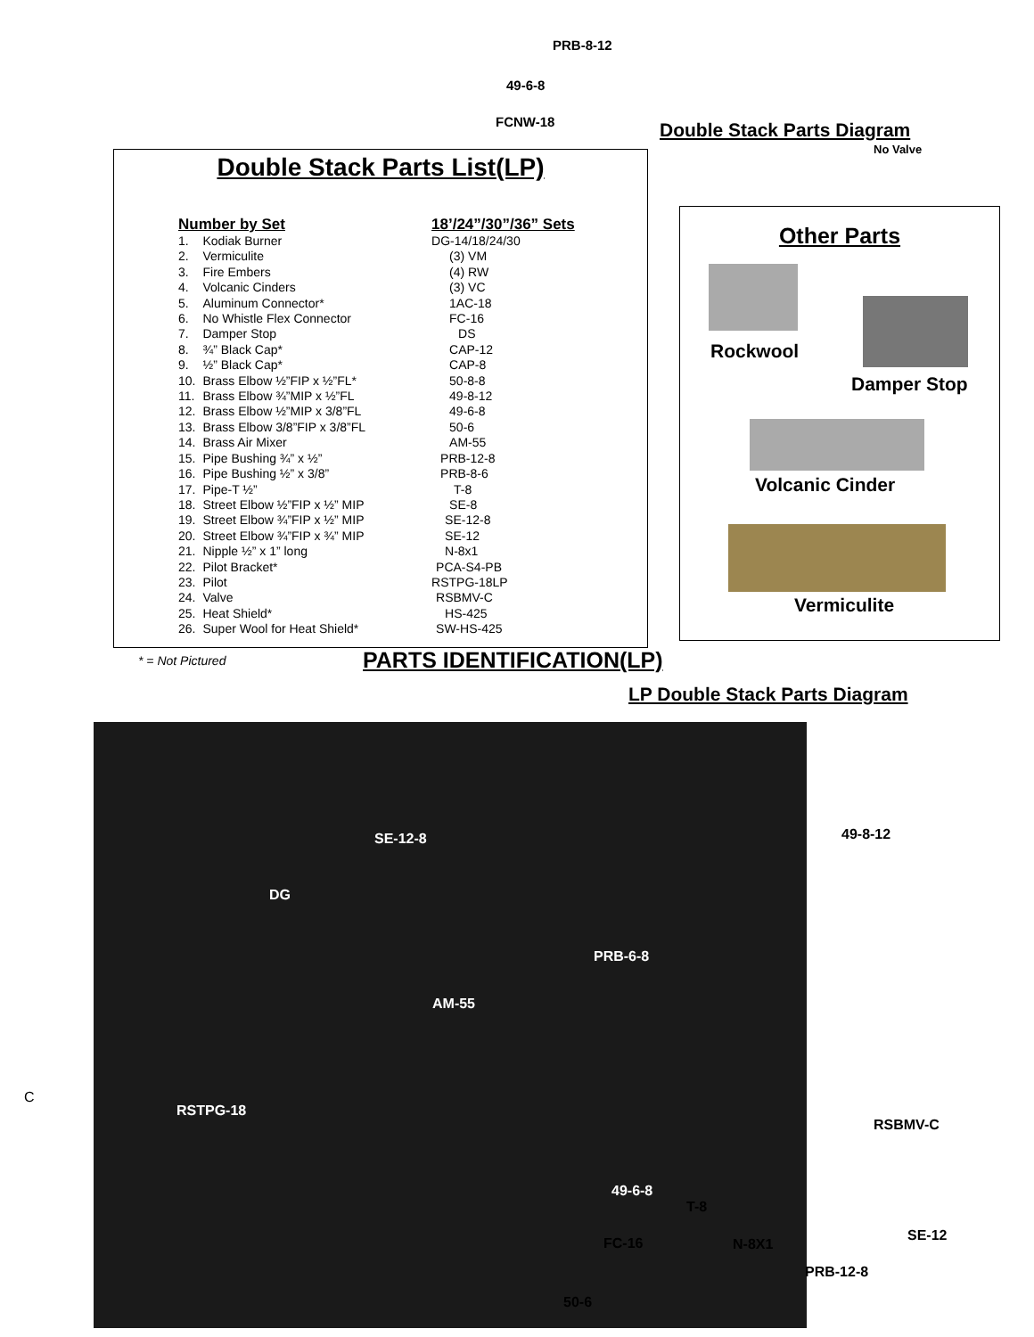PRB-8-12
49-6-8
FCNW-18 Double Stack Parts Diagram
No Valve
Double Stack Parts List(LP)
| Number by Set | | 18’/24”/30”/36” Sets |
| --- | --- | --- |
| 1. | Kodiak Burner | DG-14/18/24/30 |
| 2. | Vermiculite | (3) VM |
| 3. | Fire Embers | (4) RW |
| 4. | Volcanic Cinders | (3) VC |
| 5. | Aluminum Connector* | 1AC-18 |
| 6. | No Whistle Flex Connector | FC-16 |
| 7. | Damper Stop | DS |
| 8. | ¾” Black Cap* | CAP-12 |
| 9. | ½” Black Cap* | CAP-8 |
| 10. | Brass Elbow ½”FIP x ½”FL* | 50-8-8 |
| 11. | Brass Elbow ¾”MIP x ½”FL | 49-8-12 |
| 12. | Brass Elbow ½”MIP x 3/8”FL | 49-6-8 |
| 13. | Brass Elbow 3/8”FIP x 3/8”FL | 50-6 |
| 14. | Brass Air Mixer | AM-55 |
| 15. | Pipe Bushing ¾” x ½” | PRB-12-8 |
| 16. | Pipe Bushing ½” x 3/8” | PRB-8-6 |
| 17. | Pipe-T ½” | T-8 |
| 18. | Street Elbow ½”FIP x ½” MIP | SE-8 |
| 19. | Street Elbow ¾”FIP x ½” MIP | SE-12-8 |
| 20. | Street Elbow ¾”FIP x ¾” MIP | SE-12 |
| 21. | Nipple ½” x 1” long | N-8x1 |
| 22. | Pilot Bracket* | PCA-S4-PB |
| 23. | Pilot | RSTPG-18LP |
| 24. | Valve | RSBMV-C |
| 25. | Heat Shield* | HS-425 |
| 26. | Super Wool for Heat Shield* | SW-HS-425 |
Other Parts
Rockwool
Damper Stop
Volcanic Cinder
Vermiculite
* = Not Pictured PARTS IDENTIFICATION(LP)
LP Double Stack Parts Diagram
C
SE-12-8
DG
PRB-6-8
AM-55
RSTPG-18
49-6-8
49-8-12
RSBMV-C
T-8
SE-12
FC-16 N-8X1
PRB-12-8
50-6